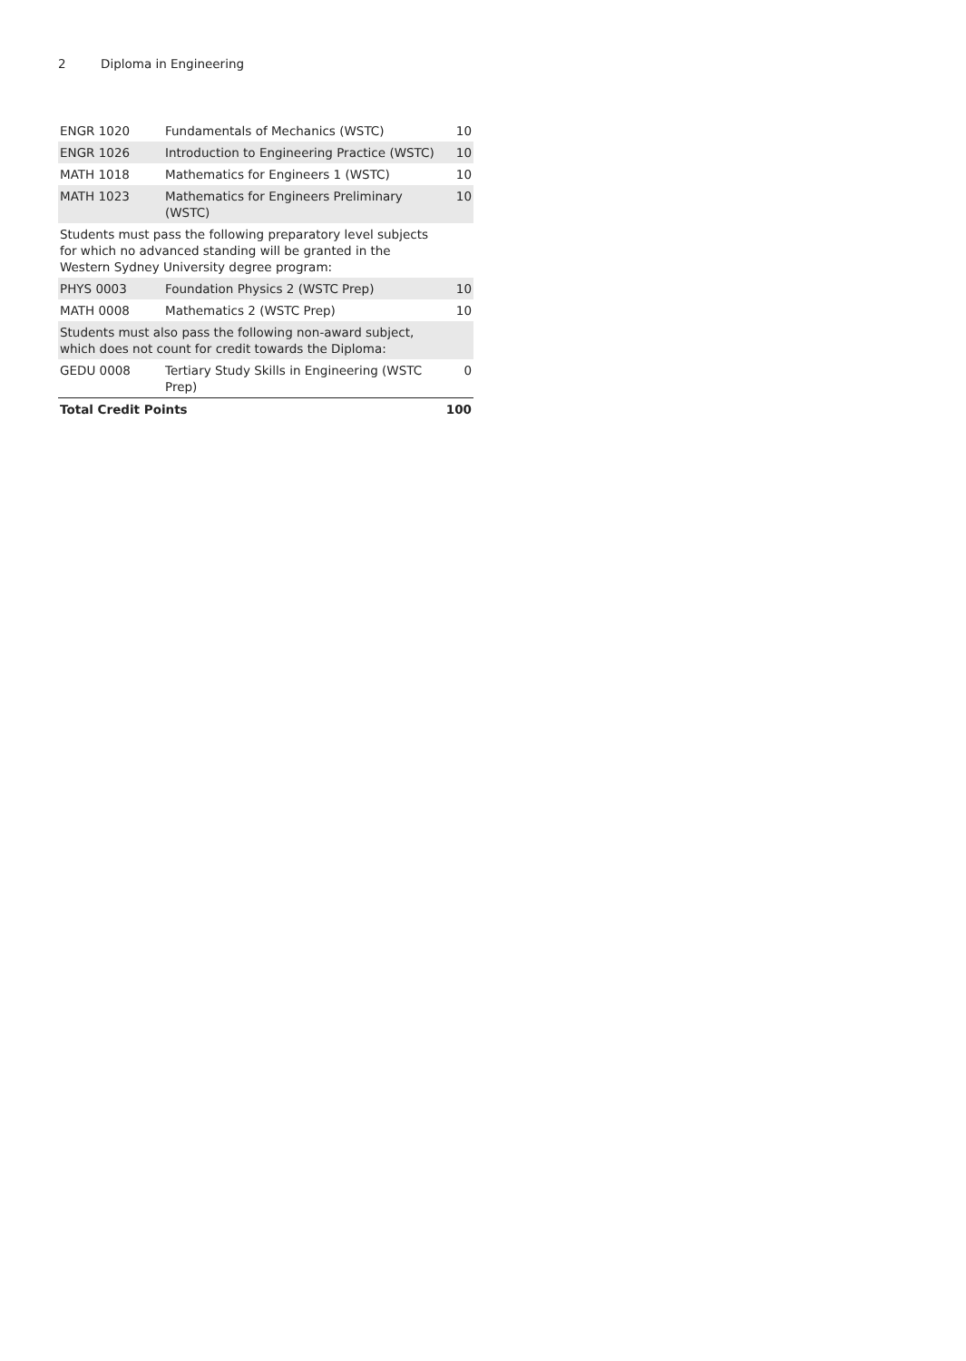2 Diploma in Engineering
| ENGR 1020 | Fundamentals of Mechanics (WSTC) | 10 |
| ENGR 1026 | Introduction to Engineering Practice (WSTC) | 10 |
| MATH 1018 | Mathematics for Engineers 1 (WSTC) | 10 |
| MATH 1023 | Mathematics for Engineers Preliminary (WSTC) | 10 |
| Students must pass the following preparatory level subjects for which no advanced standing will be granted in the Western Sydney University degree program: | | |
| PHYS 0003 | Foundation Physics 2 (WSTC Prep) | 10 |
| MATH 0008 | Mathematics 2 (WSTC Prep) | 10 |
| Students must also pass the following non-award subject, which does not count for credit towards the Diploma: | | |
| GEDU 0008 | Tertiary Study Skills in Engineering (WSTC Prep) | 0 |
| Total Credit Points | | 100 |